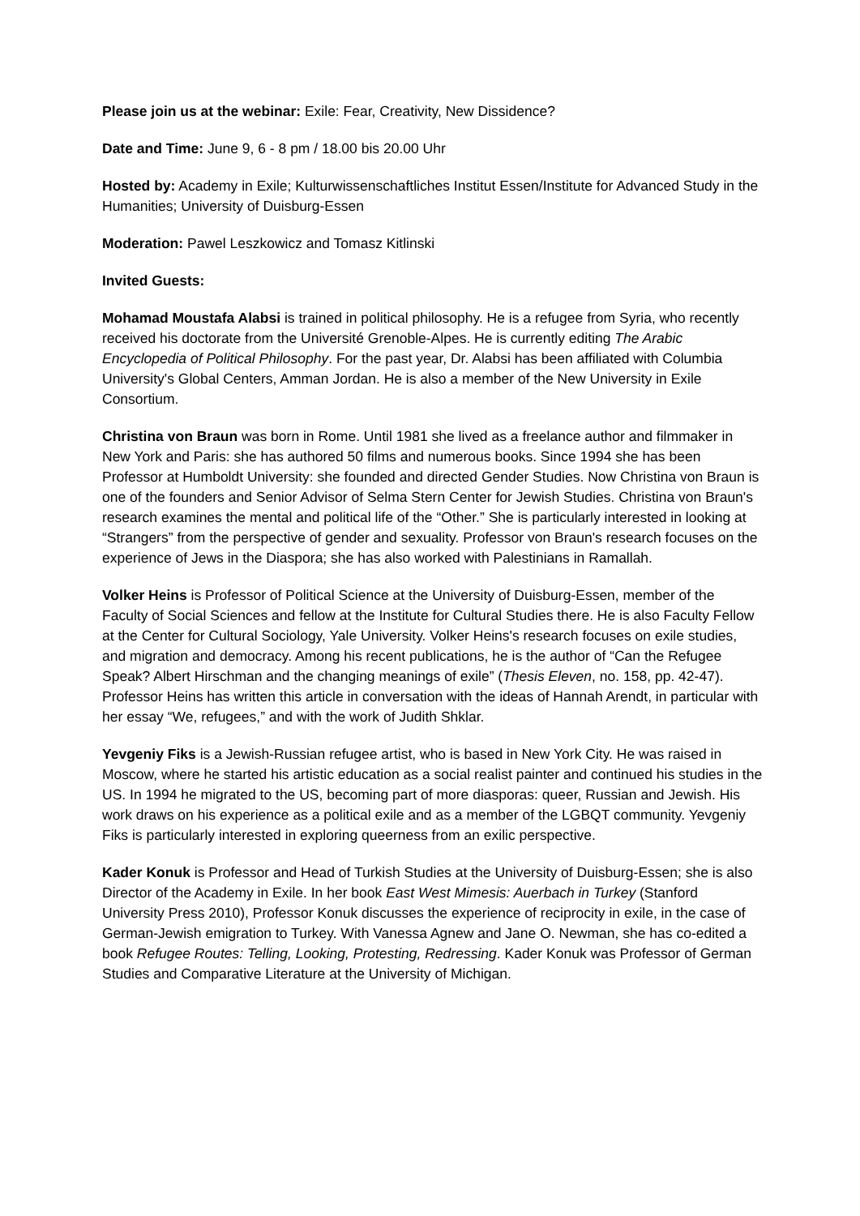Please join us at the webinar: Exile: Fear, Creativity, New Dissidence?
Date and Time: June 9, 6 - 8 pm / 18.00 bis 20.00 Uhr
Hosted by: Academy in Exile; Kulturwissenschaftliches Institut Essen/Institute for Advanced Study in the Humanities; University of Duisburg-Essen
Moderation: Pawel Leszkowicz and Tomasz Kitlinski
Invited Guests:
Mohamad Moustafa Alabsi is trained in political philosophy. He is a refugee from Syria, who recently received his doctorate from the Université Grenoble-Alpes. He is currently editing The Arabic Encyclopedia of Political Philosophy. For the past year, Dr. Alabsi has been affiliated with Columbia University's Global Centers, Amman Jordan. He is also a member of the New University in Exile Consortium.
Christina von Braun was born in Rome. Until 1981 she lived as a freelance author and filmmaker in New York and Paris: she has authored 50 films and numerous books. Since 1994 she has been Professor at Humboldt University: she founded and directed Gender Studies. Now Christina von Braun is one of the founders and Senior Advisor of Selma Stern Center for Jewish Studies. Christina von Braun's research examines the mental and political life of the “Other.” She is particularly interested in looking at “Strangers” from the perspective of gender and sexuality. Professor von Braun's research focuses on the experience of Jews in the Diaspora; she has also worked with Palestinians in Ramallah.
Volker Heins is Professor of Political Science at the University of Duisburg-Essen, member of the Faculty of Social Sciences and fellow at the Institute for Cultural Studies there. He is also Faculty Fellow at the Center for Cultural Sociology, Yale University. Volker Heins's research focuses on exile studies, and migration and democracy. Among his recent publications, he is the author of “Can the Refugee Speak? Albert Hirschman and the changing meanings of exile” (Thesis Eleven, no. 158, pp. 42-47). Professor Heins has written this article in conversation with the ideas of Hannah Arendt, in particular with her essay “We, refugees,” and with the work of Judith Shklar.
Yevgeniy Fiks is a Jewish-Russian refugee artist, who is based in New York City. He was raised in Moscow, where he started his artistic education as a social realist painter and continued his studies in the US. In 1994 he migrated to the US, becoming part of more diasporas: queer, Russian and Jewish. His work draws on his experience as a political exile and as a member of the LGBQT community. Yevgeniy Fiks is particularly interested in exploring queerness from an exilic perspective.
Kader Konuk is Professor and Head of Turkish Studies at the University of Duisburg-Essen; she is also Director of the Academy in Exile. In her book East West Mimesis: Auerbach in Turkey (Stanford University Press 2010), Professor Konuk discusses the experience of reciprocity in exile, in the case of German-Jewish emigration to Turkey. With Vanessa Agnew and Jane O. Newman, she has co-edited a book Refugee Routes: Telling, Looking, Protesting, Redressing. Kader Konuk was Professor of German Studies and Comparative Literature at the University of Michigan.